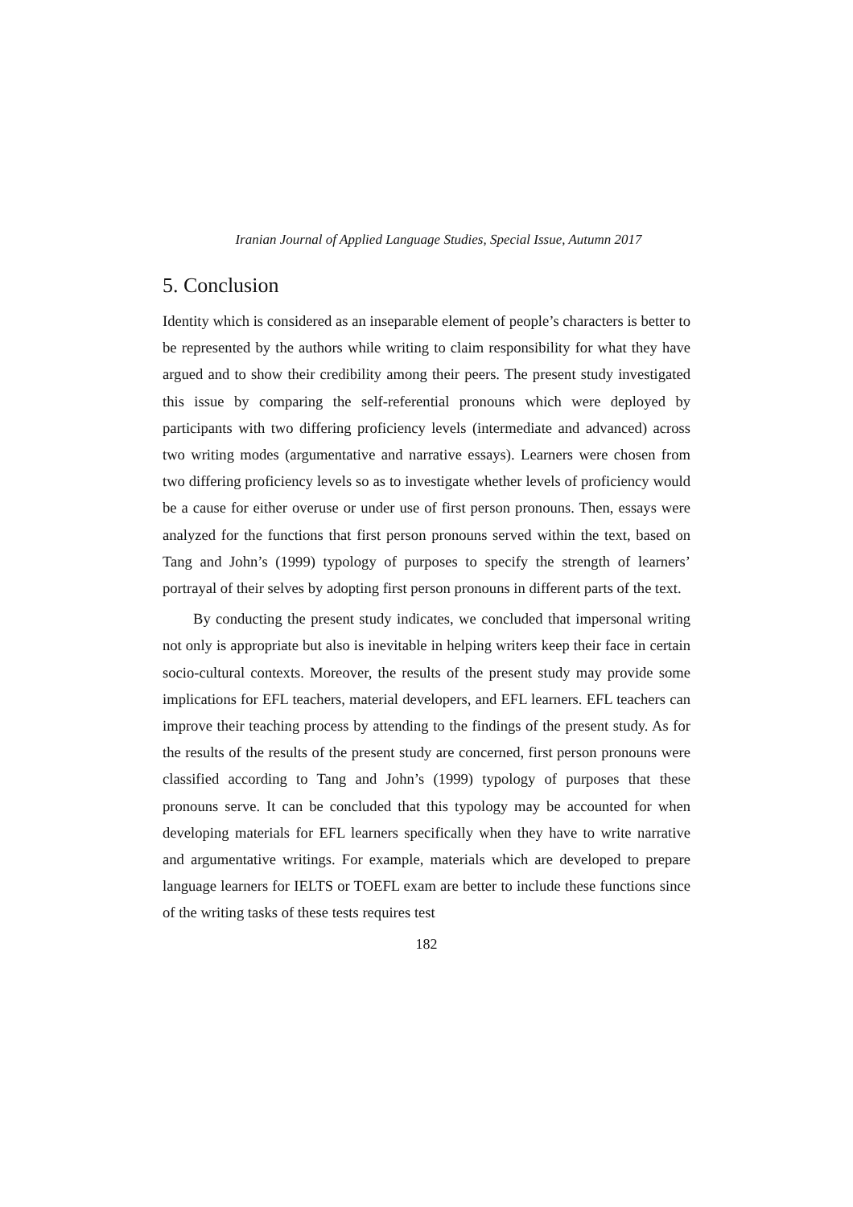Iranian Journal of Applied Language Studies, Special Issue, Autumn 2017
5. Conclusion
Identity which is considered as an inseparable element of people’s characters is better to be represented by the authors while writing to claim responsibility for what they have argued and to show their credibility among their peers. The present study investigated this issue by comparing the self-referential pronouns which were deployed by participants with two differing proficiency levels (intermediate and advanced) across two writing modes (argumentative and narrative essays). Learners were chosen from two differing proficiency levels so as to investigate whether levels of proficiency would be a cause for either overuse or under use of first person pronouns. Then, essays were analyzed for the functions that first person pronouns served within the text, based on Tang and John’s (1999) typology of purposes to specify the strength of learners’ portrayal of their selves by adopting first person pronouns in different parts of the text.
By conducting the present study indicates, we concluded that impersonal writing not only is appropriate but also is inevitable in helping writers keep their face in certain socio-cultural contexts. Moreover, the results of the present study may provide some implications for EFL teachers, material developers, and EFL learners. EFL teachers can improve their teaching process by attending to the findings of the present study. As for the results of the results of the present study are concerned, first person pronouns were classified according to Tang and John’s (1999) typology of purposes that these pronouns serve. It can be concluded that this typology may be accounted for when developing materials for EFL learners specifically when they have to write narrative and argumentative writings. For example, materials which are developed to prepare language learners for IELTS or TOEFL exam are better to include these functions since of the writing tasks of these tests requires test
182